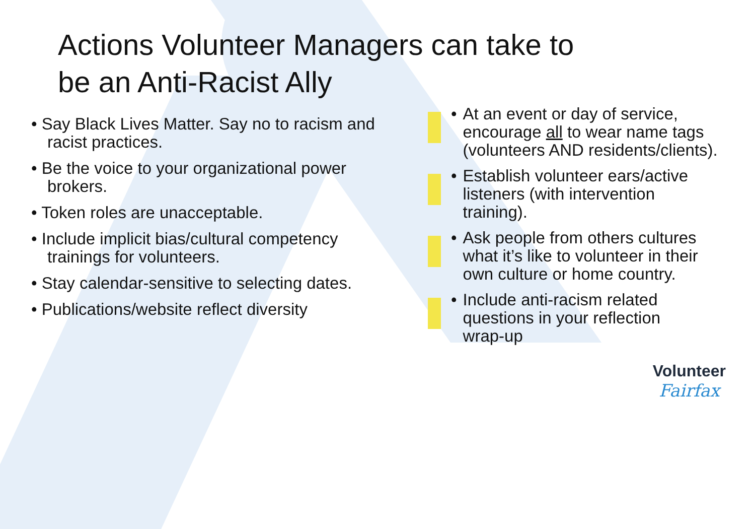Actions Volunteer Managers can take to be an Anti-Racist Ally
• Say Black Lives Matter. Say no to racism and racist practices.
• Be the voice to your organizational power brokers.
• Token roles are unacceptable.
• Include implicit bias/cultural competency trainings for volunteers.
• Stay calendar-sensitive to selecting dates.
• Publications/website reflect diversity
• At an event or day of service,
encourage all to wear name tags
(volunteers AND residents/clients).
• Establish volunteer ears/active
listeners (with intervention
training).
• Ask people from others cultures
what it’s like to volunteer in their
own culture or home country.
• Include anti-racism related
questions in your reflection
wrap-up
Volunteer
Fairfax